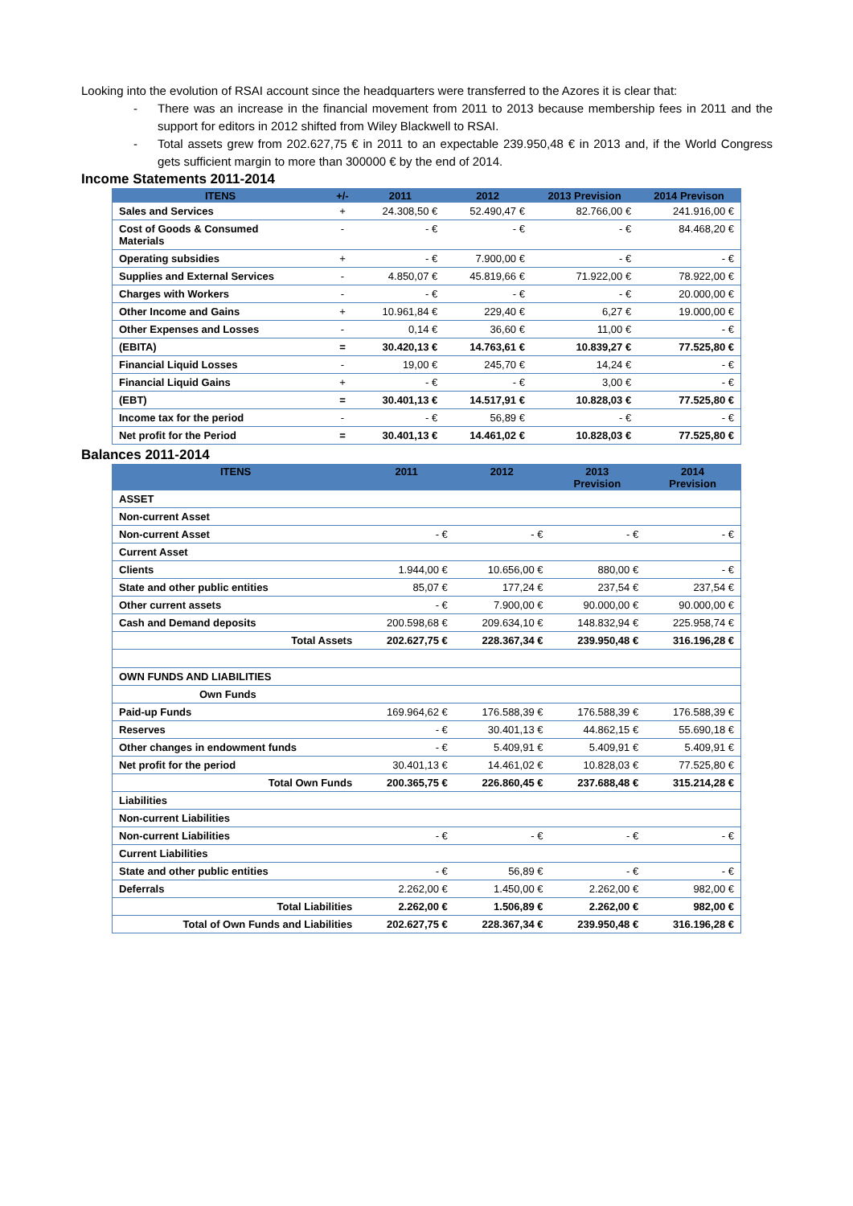Looking into the evolution of RSAI account since the headquarters were transferred to the Azores it is clear that:
- There was an increase in the financial movement from 2011 to 2013 because membership fees in 2011 and the support for editors in 2012 shifted from Wiley Blackwell to RSAI.
- Total assets grew from 202.627,75 € in 2011 to an expectable 239.950,48 € in 2013 and, if the World Congress gets sufficient margin to more than 300000 € by the end of 2014.
Income Statements 2011-2014
| ITENS | +/- | 2011 | 2012 | 2013 Prevision | 2014 Previson |
| --- | --- | --- | --- | --- | --- |
| Sales and Services | + | 24.308,50 € | 52.490,47 € | 82.766,00 € | 241.916,00 € |
| Cost of Goods & Consumed Materials | - | - € | - € | - € | 84.468,20 € |
| Operating subsidies | + | - € | 7.900,00 € | - € | - € |
| Supplies and External Services | - | 4.850,07 € | 45.819,66 € | 71.922,00 € | 78.922,00 € |
| Charges with Workers | - | - € | - € | - € | 20.000,00 € |
| Other Income and Gains | + | 10.961,84 € | 229,40 € | 6,27 € | 19.000,00 € |
| Other Expenses and Losses | - | 0,14 € | 36,60 € | 11,00 € | - € |
| (EBITA) | = | 30.420,13 € | 14.763,61 € | 10.839,27 € | 77.525,80 € |
| Financial Liquid Losses | - | 19,00 € | 245,70 € | 14,24 € | - € |
| Financial Liquid Gains | + | - € | - € | 3,00 € | - € |
| (EBT) | = | 30.401,13 € | 14.517,91 € | 10.828,03 € | 77.525,80 € |
| Income tax for the period | - | - € | 56,89 € | - € | - € |
| Net profit for the Period | = | 30.401,13 € | 14.461,02 € | 10.828,03 € | 77.525,80 € |
Balances 2011-2014
| ITENS | 2011 | 2012 | 2013 Prevision | 2014 Prevision |
| --- | --- | --- | --- | --- |
| ASSET | | | | |
| Non-current Asset | | | | |
| Non-current Asset | - € | - € | - € | - € |
| Current Asset | | | | |
| Clients | 1.944,00 € | 10.656,00 € | 880,00 € | - € |
| State and other public entities | 85,07 € | 177,24 € | 237,54 € | 237,54 € |
| Other current assets | - € | 7.900,00 € | 90.000,00 € | 90.000,00 € |
| Cash and Demand deposits | 200.598,68 € | 209.634,10 € | 148.832,94 € | 225.958,74 € |
| Total Assets | 202.627,75 € | 228.367,34 € | 239.950,48 € | 316.196,28 € |
| OWN FUNDS AND LIABILITIES | | | | |
| Own Funds | | | | |
| Paid-up Funds | 169.964,62 € | 176.588,39 € | 176.588,39 € | 176.588,39 € |
| Reserves | - € | 30.401,13 € | 44.862,15 € | 55.690,18 € |
| Other changes in endowment funds | - € | 5.409,91 € | 5.409,91 € | 5.409,91 € |
| Net profit for the period | 30.401,13 € | 14.461,02 € | 10.828,03 € | 77.525,80 € |
| Total Own Funds | 200.365,75 € | 226.860,45 € | 237.688,48 € | 315.214,28 € |
| Liabilities | | | | |
| Non-current Liabilities | | | | |
| Non-current Liabilities | - € | - € | - € | - € |
| Current Liabilities | | | | |
| State and other public entities | - € | 56,89 € | - € | - € |
| Deferrals | 2.262,00 € | 1.450,00 € | 2.262,00 € | 982,00 € |
| Total Liabilities | 2.262,00 € | 1.506,89 € | 2.262,00 € | 982,00 € |
| Total of Own Funds and Liabilities | 202.627,75 € | 228.367,34 € | 239.950,48 € | 316.196,28 € |